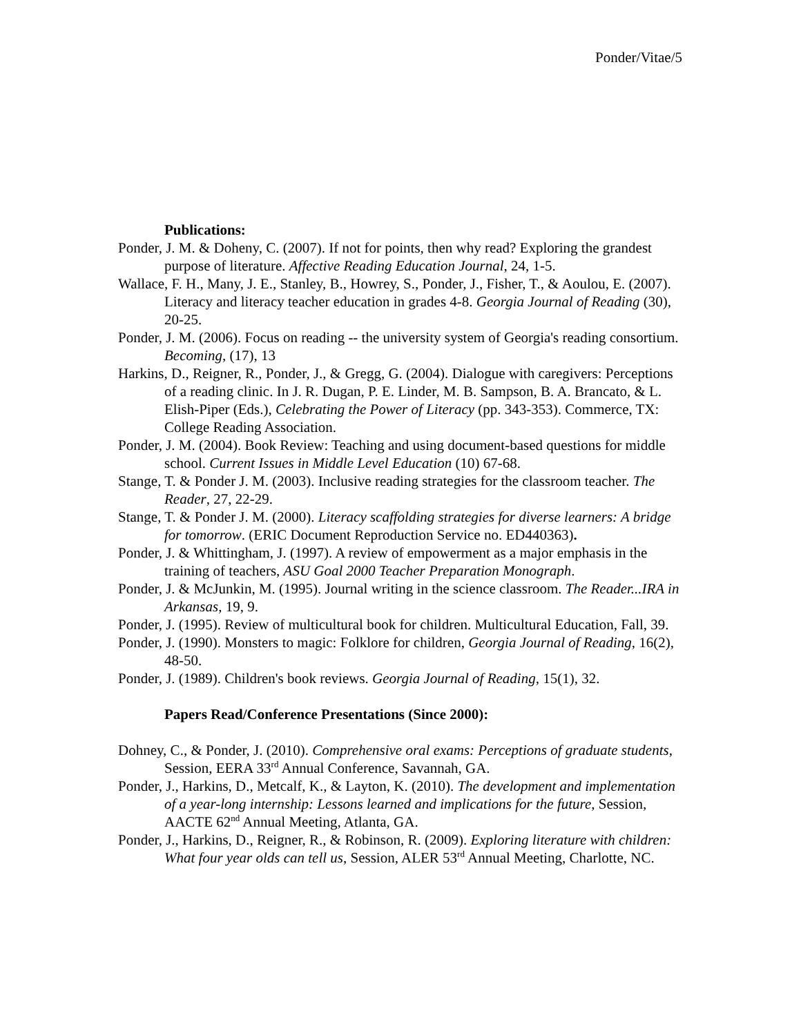Ponder/Vitae/5
Publications:
Ponder, J. M. & Doheny, C. (2007). If not for points, then why read? Exploring the grandest purpose of literature. Affective Reading Education Journal, 24, 1-5.
Wallace, F. H., Many, J. E., Stanley, B., Howrey, S., Ponder, J., Fisher, T., & Aoulou, E. (2007). Literacy and literacy teacher education in grades 4-8. Georgia Journal of Reading (30), 20-25.
Ponder, J. M. (2006). Focus on reading -- the university system of Georgia's reading consortium. Becoming, (17), 13
Harkins, D., Reigner, R., Ponder, J., & Gregg, G. (2004). Dialogue with caregivers: Perceptions of a reading clinic. In J. R. Dugan, P. E. Linder, M. B. Sampson, B. A. Brancato, & L. Elish-Piper (Eds.), Celebrating the Power of Literacy (pp. 343-353). Commerce, TX: College Reading Association.
Ponder, J. M. (2004). Book Review: Teaching and using document-based questions for middle school. Current Issues in Middle Level Education (10) 67-68.
Stange, T. & Ponder J. M. (2003). Inclusive reading strategies for the classroom teacher. The Reader, 27, 22-29.
Stange, T. & Ponder J. M. (2000). Literacy scaffolding strategies for diverse learners: A bridge for tomorrow. (ERIC Document Reproduction Service no. ED440363).
Ponder, J. & Whittingham, J. (1997). A review of empowerment as a major emphasis in the training of teachers, ASU Goal 2000 Teacher Preparation Monograph.
Ponder, J. & McJunkin, M. (1995). Journal writing in the science classroom. The Reader...IRA in Arkansas, 19, 9.
Ponder, J. (1995). Review of multicultural book for children. Multicultural Education, Fall, 39.
Ponder, J. (1990). Monsters to magic: Folklore for children, Georgia Journal of Reading, 16(2), 48-50.
Ponder, J. (1989). Children's book reviews. Georgia Journal of Reading, 15(1), 32.
Papers Read/Conference Presentations (Since 2000):
Dohney, C., & Ponder, J. (2010). Comprehensive oral exams: Perceptions of graduate students, Session, EERA 33<sup>rd</sup> Annual Conference, Savannah, GA.
Ponder, J., Harkins, D., Metcalf, K., & Layton, K. (2010). The development and implementation of a year-long internship: Lessons learned and implications for the future, Session, AACTE 62<sup>nd</sup> Annual Meeting, Atlanta, GA.
Ponder, J., Harkins, D., Reigner, R., & Robinson, R. (2009). Exploring literature with children: What four year olds can tell us, Session, ALER 53<sup>rd</sup> Annual Meeting, Charlotte, NC.